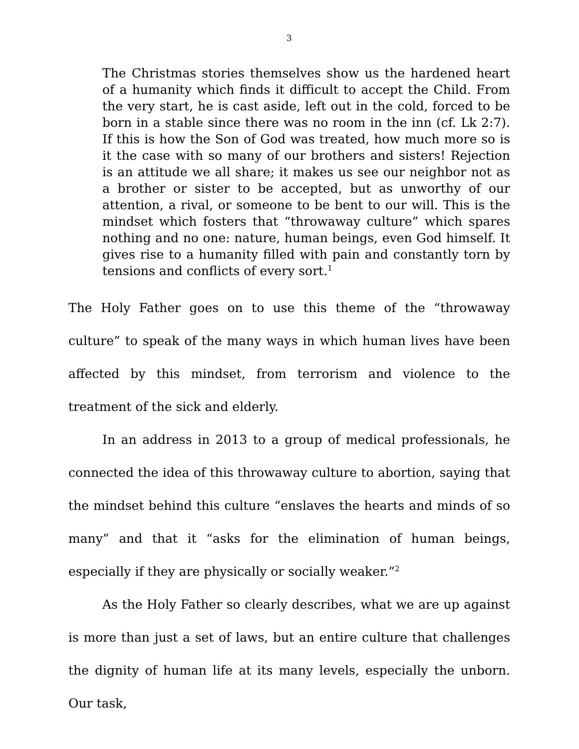3
The Christmas stories themselves show us the hardened heart of a humanity which finds it difficult to accept the Child. From the very start, he is cast aside, left out in the cold, forced to be born in a stable since there was no room in the inn (cf. Lk 2:7). If this is how the Son of God was treated, how much more so is it the case with so many of our brothers and sisters! Rejection is an attitude we all share; it makes us see our neighbor not as a brother or sister to be accepted, but as unworthy of our attention, a rival, or someone to be bent to our will. This is the mindset which fosters that “throwaway culture” which spares nothing and no one: nature, human beings, even God himself. It gives rise to a humanity filled with pain and constantly torn by tensions and conflicts of every sort.<sup>1</sup>
The Holy Father goes on to use this theme of the “throwaway culture” to speak of the many ways in which human lives have been affected by this mindset, from terrorism and violence to the treatment of the sick and elderly.
In an address in 2013 to a group of medical professionals, he connected the idea of this throwaway culture to abortion, saying that the mindset behind this culture “enslaves the hearts and minds of so many” and that it “asks for the elimination of human beings, especially if they are physically or socially weaker.”<sup>2</sup>
As the Holy Father so clearly describes, what we are up against is more than just a set of laws, but an entire culture that challenges the dignity of human life at its many levels, especially the unborn. Our task,